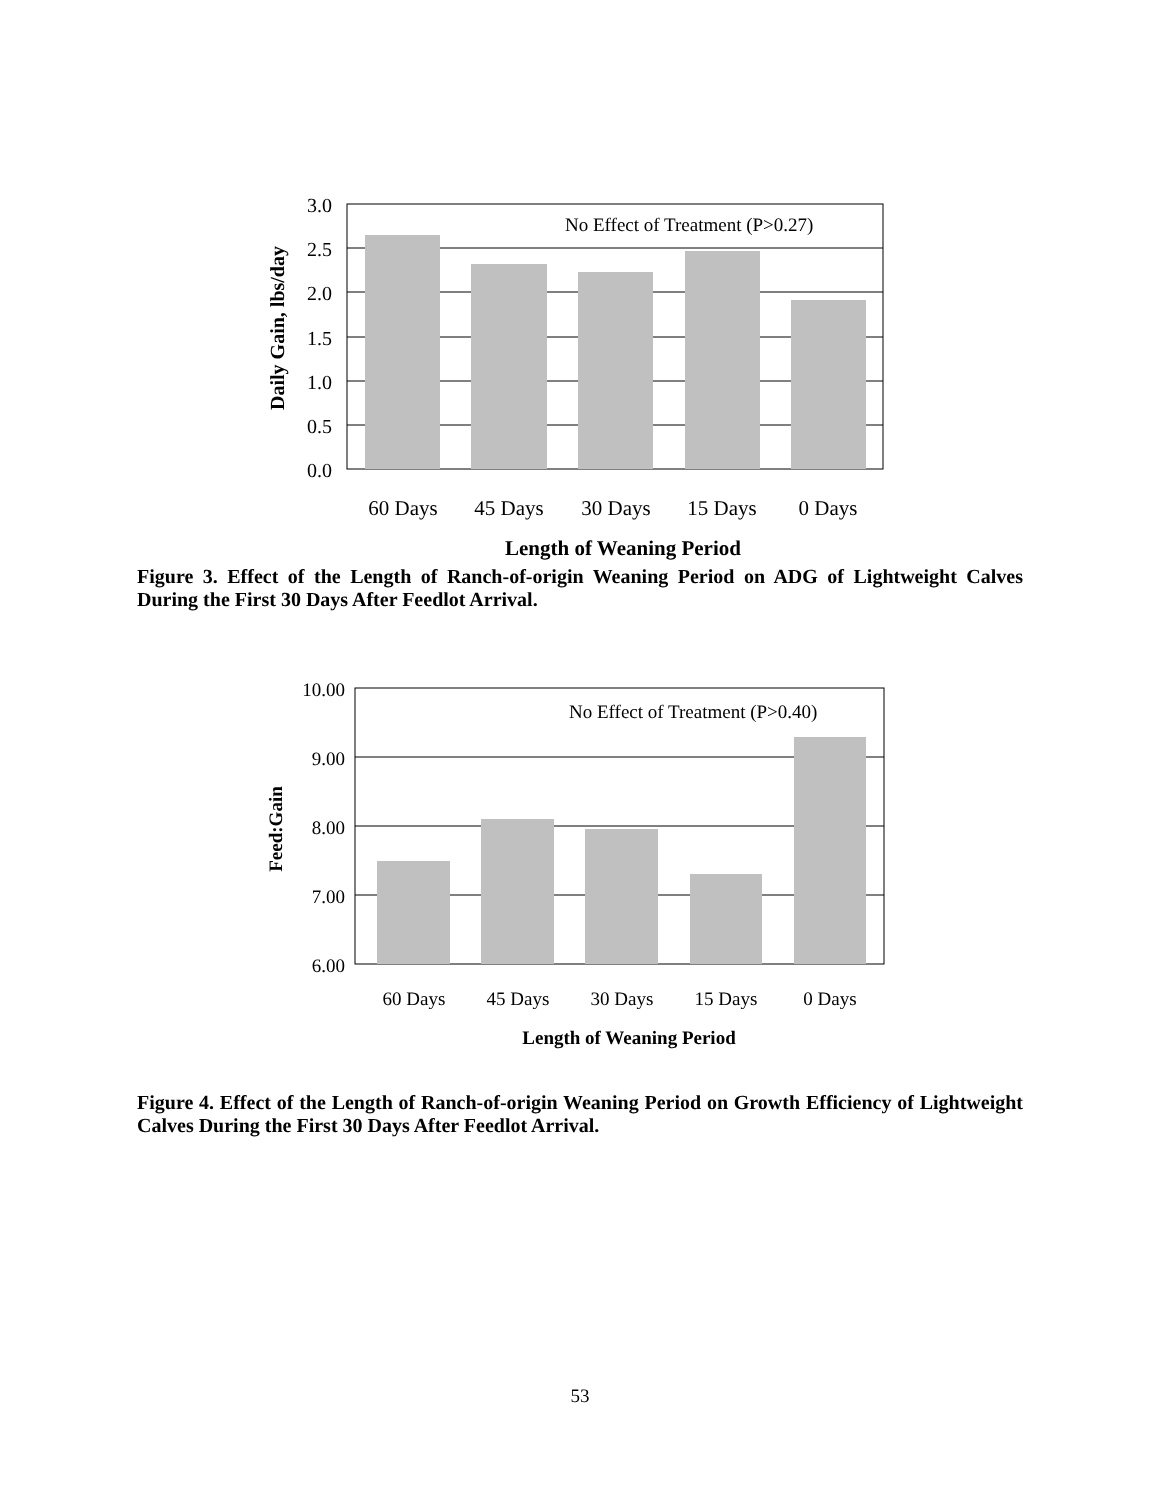3.0
2.5
2.0
1.5
1.0
0.5
0.0
No Effect of Treatment (P>0.27)
60 Days
45 Days
30 Days
15 Days
0 Days
Length of Weaning Period
Daily Gain, lbs/day
Figure 3. Effect of the Length of Ranch-of-origin Weaning Period on ADG of Lightweight Calves During the First 30 Days After Feedlot Arrival.
10.00
9.00
8.00
7.00
6.00
No Effect of Treatment (P>0.40)
60 Days
45 Days
30 Days
15 Days
0 Days
Length of Weaning Period
Feed:Gain
Figure 4. Effect of the Length of Ranch-of-origin Weaning Period on Growth Efficiency of Lightweight Calves During the First 30 Days After Feedlot Arrival.
53